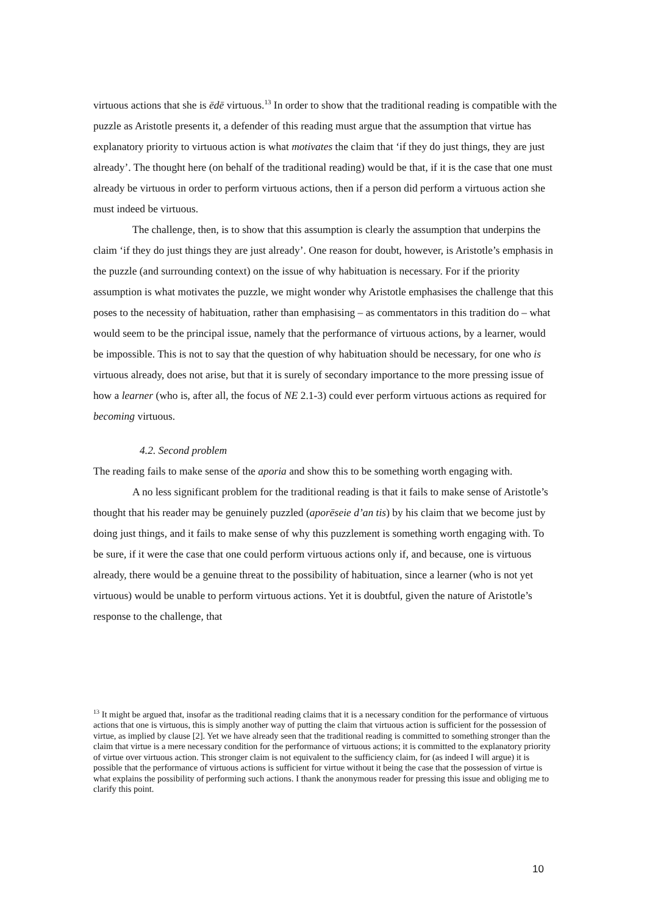virtuous actions that she is ēdē virtuous.<sup>13</sup> In order to show that the traditional reading is compatible with the puzzle as Aristotle presents it, a defender of this reading must argue that the assumption that virtue has explanatory priority to virtuous action is what motivates the claim that ‘if they do just things, they are just already’. The thought here (on behalf of the traditional reading) would be that, if it is the case that one must already be virtuous in order to perform virtuous actions, then if a person did perform a virtuous action she must indeed be virtuous.
The challenge, then, is to show that this assumption is clearly the assumption that underpins the claim ‘if they do just things they are just already’. One reason for doubt, however, is Aristotle’s emphasis in the puzzle (and surrounding context) on the issue of why habituation is necessary. For if the priority assumption is what motivates the puzzle, we might wonder why Aristotle emphasises the challenge that this poses to the necessity of habituation, rather than emphasising – as commentators in this tradition do – what would seem to be the principal issue, namely that the performance of virtuous actions, by a learner, would be impossible. This is not to say that the question of why habituation should be necessary, for one who is virtuous already, does not arise, but that it is surely of secondary importance to the more pressing issue of how a learner (who is, after all, the focus of NE 2.1-3) could ever perform virtuous actions as required for becoming virtuous.
4.2. Second problem
The reading fails to make sense of the aporia and show this to be something worth engaging with.
A no less significant problem for the traditional reading is that it fails to make sense of Aristotle’s thought that his reader may be genuinely puzzled (aporēseie d’an tis) by his claim that we become just by doing just things, and it fails to make sense of why this puzzlement is something worth engaging with. To be sure, if it were the case that one could perform virtuous actions only if, and because, one is virtuous already, there would be a genuine threat to the possibility of habituation, since a learner (who is not yet virtuous) would be unable to perform virtuous actions. Yet it is doubtful, given the nature of Aristotle’s response to the challenge, that
<sup>13</sup> It might be argued that, insofar as the traditional reading claims that it is a necessary condition for the performance of virtuous actions that one is virtuous, this is simply another way of putting the claim that virtuous action is sufficient for the possession of virtue, as implied by clause [2]. Yet we have already seen that the traditional reading is committed to something stronger than the claim that virtue is a mere necessary condition for the performance of virtuous actions; it is committed to the explanatory priority of virtue over virtuous action. This stronger claim is not equivalent to the sufficiency claim, for (as indeed I will argue) it is possible that the performance of virtuous actions is sufficient for virtue without it being the case that the possession of virtue is what explains the possibility of performing such actions. I thank the anonymous reader for pressing this issue and obliging me to clarify this point.
10